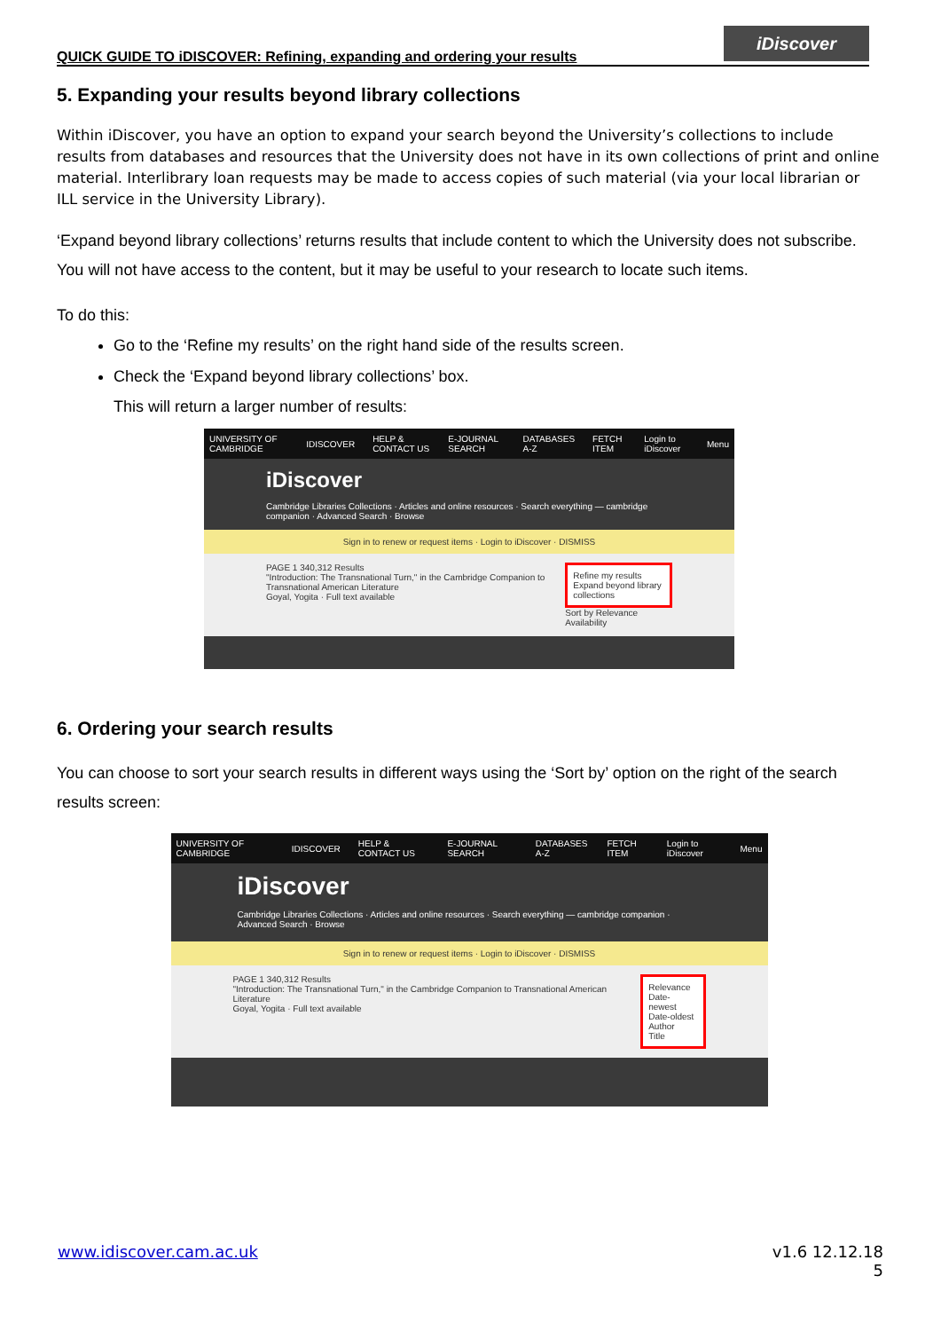QUICK GUIDE TO iDISCOVER: Refining, expanding and ordering your results
iDiscover
5. Expanding your results beyond library collections
Within iDiscover, you have an option to expand your search beyond the University’s collections to include results from databases and resources that the University does not have in its own collections of print and online material. Interlibrary loan requests may be made to access copies of such material (via your local librarian or ILL service in the University Library).
‘Expand beyond library collections’ returns results that include content to which the University does not subscribe. You will not have access to the content, but it may be useful to your research to locate such items.
To do this:
Go to the ‘Refine my results’ on the right hand side of the results screen.
Check the ‘Expand beyond library collections’ box.
This will return a larger number of results:
UNIVERSITY OF CAMBRIDGE IDISCOVER HELP & CONTACT US E-JOURNAL SEARCH DATABASES A-Z FETCH ITEM Login to iDiscover Menu
iDiscover
Cambridge Libraries Collections · Articles and online resources · Search everything — cambridge companion · Advanced Search · Browse
Sign in to renew or request items · Login to iDiscover · DISMISS
PAGE 1 340,312 Results
"Introduction: The Transnational Turn," in the Cambridge Companion to Transnational American Literature
Goyal, Yogita · Full text available
Refine my results
Expand beyond library collections
Sort by Relevance
Availability
6. Ordering your search results
You can choose to sort your search results in different ways using the ‘Sort by’ option on the right of the search results screen:
UNIVERSITY OF CAMBRIDGE IDISCOVER HELP & CONTACT US E-JOURNAL SEARCH DATABASES A-Z FETCH ITEM Login to iDiscover Menu
iDiscover
Cambridge Libraries Collections · Articles and online resources · Search everything — cambridge companion · Advanced Search · Browse
Sign in to renew or request items · Login to iDiscover · DISMISS
PAGE 1 340,312 Results
"Introduction: The Transnational Turn," in the Cambridge Companion to Transnational American Literature
Goyal, Yogita · Full text available
Relevance
Date-newest
Date-oldest
Author
Title
www.idiscover.cam.ac.uk v1.6 12.12.18
5